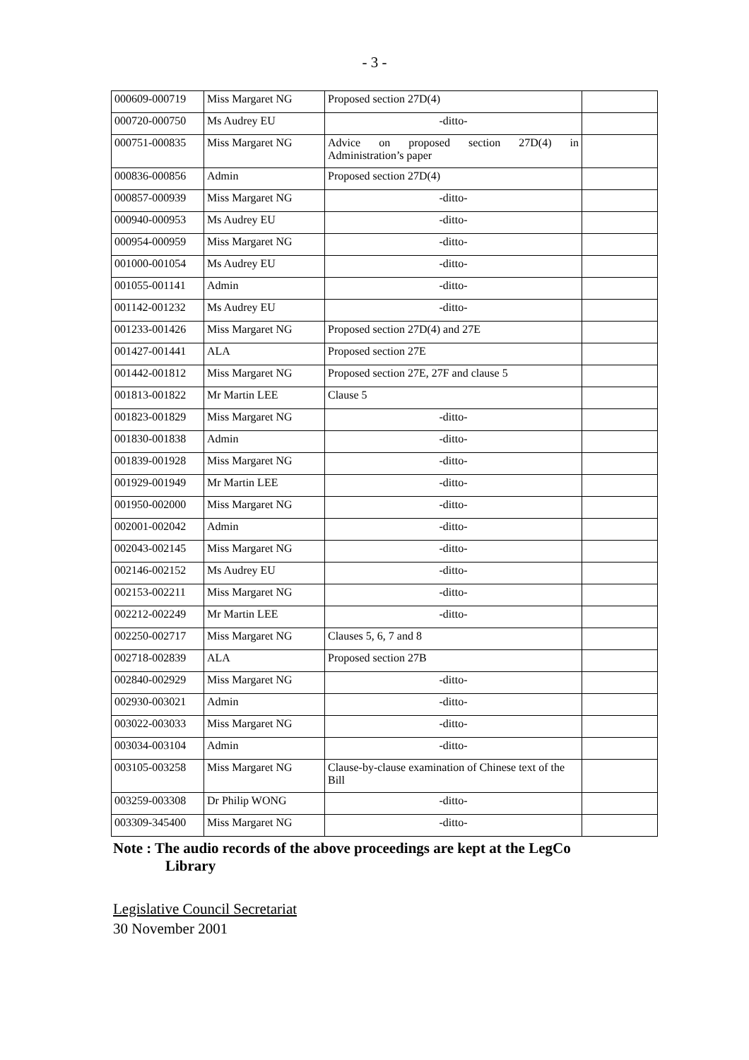- 3 -
| 000609-000719 | Miss Margaret NG | Proposed section 27D(4) | |
| 000720-000750 | Ms Audrey EU | -ditto- | |
| 000751-000835 | Miss Margaret NG | Advice on proposed section 27D(4) in Administration’s paper | |
| 000836-000856 | Admin | Proposed section 27D(4) | |
| 000857-000939 | Miss Margaret NG | -ditto- | |
| 000940-000953 | Ms Audrey EU | -ditto- | |
| 000954-000959 | Miss Margaret NG | -ditto- | |
| 001000-001054 | Ms Audrey EU | -ditto- | |
| 001055-001141 | Admin | -ditto- | |
| 001142-001232 | Ms Audrey EU | -ditto- | |
| 001233-001426 | Miss Margaret NG | Proposed section 27D(4) and 27E | |
| 001427-001441 | ALA | Proposed section 27E | |
| 001442-001812 | Miss Margaret NG | Proposed section 27E, 27F and clause 5 | |
| 001813-001822 | Mr Martin LEE | Clause 5 | |
| 001823-001829 | Miss Margaret NG | -ditto- | |
| 001830-001838 | Admin | -ditto- | |
| 001839-001928 | Miss Margaret NG | -ditto- | |
| 001929-001949 | Mr Martin LEE | -ditto- | |
| 001950-002000 | Miss Margaret NG | -ditto- | |
| 002001-002042 | Admin | -ditto- | |
| 002043-002145 | Miss Margaret NG | -ditto- | |
| 002146-002152 | Ms Audrey EU | -ditto- | |
| 002153-002211 | Miss Margaret NG | -ditto- | |
| 002212-002249 | Mr Martin LEE | -ditto- | |
| 002250-002717 | Miss Margaret NG | Clauses 5, 6, 7 and 8 | |
| 002718-002839 | ALA | Proposed section 27B | |
| 002840-002929 | Miss Margaret NG | -ditto- | |
| 002930-003021 | Admin | -ditto- | |
| 003022-003033 | Miss Margaret NG | -ditto- | |
| 003034-003104 | Admin | -ditto- | |
| 003105-003258 | Miss Margaret NG | Clause-by-clause examination of Chinese text of the Bill | |
| 003259-003308 | Dr Philip WONG | -ditto- | |
| 003309-345400 | Miss Margaret NG | -ditto- | |
Note : The audio records of the above proceedings are kept at the LegCo
Library
Legislative Council Secretariat
30 November 2001